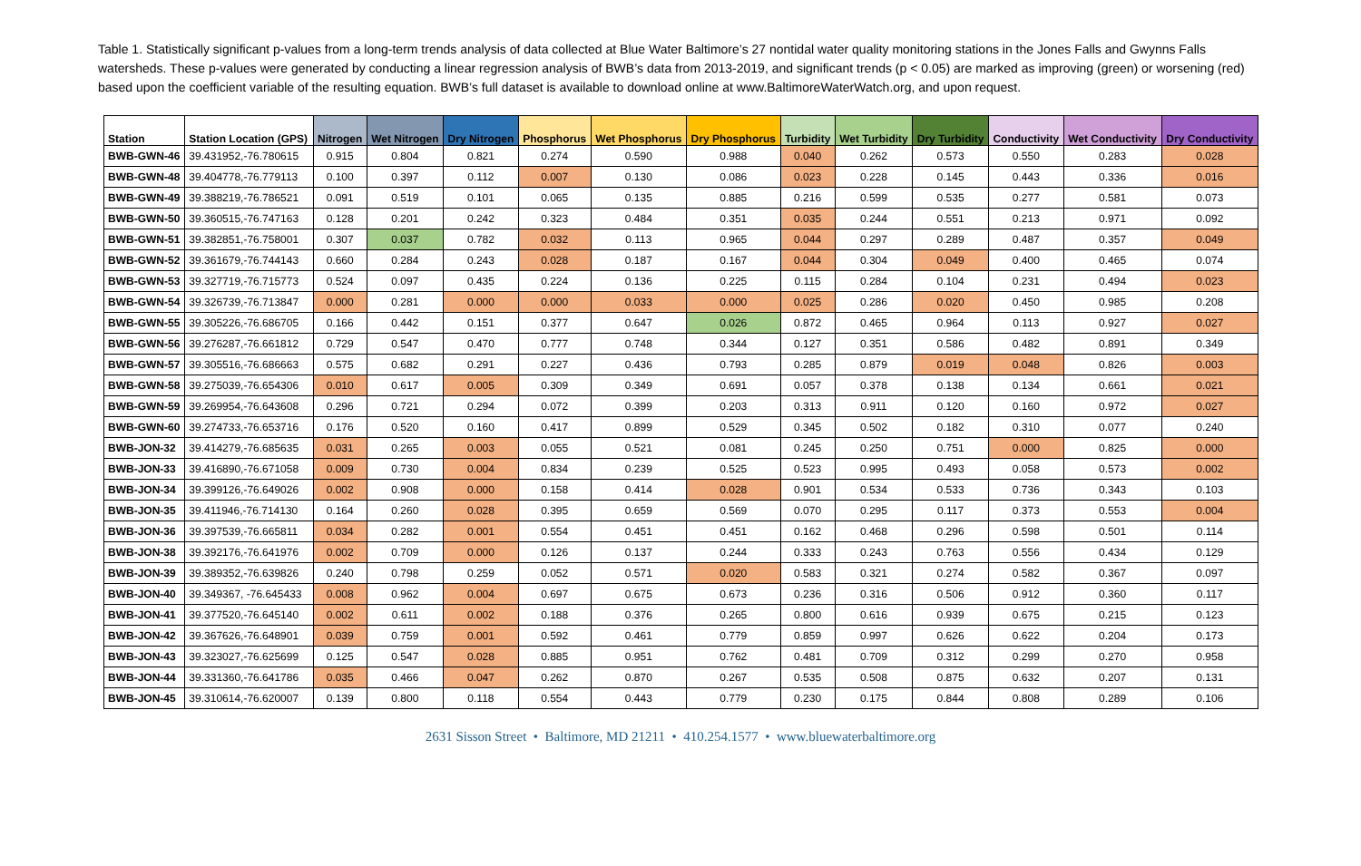Table 1. Statistically significant p-values from a long-term trends analysis of data collected at Blue Water Baltimore’s 27 nontidal water quality monitoring stations in the Jones Falls and Gwynns Falls watersheds. These p-values were generated by conducting a linear regression analysis of BWB’s data from 2013-2019, and significant trends (p < 0.05) are marked as improving (green) or worsening (red) based upon the coefficient variable of the resulting equation. BWB’s full dataset is available to download online at www.BaltimoreWaterWatch.org, and upon request.
| Station | Station Location (GPS) | Nitrogen | Wet Nitrogen | Dry Nitrogen | Phosphorus | Wet Phosphorus | Dry Phosphorus | Turbidity | Wet Turbidity | Dry Turbidity | Conductivity | Wet Conductivity | Dry Conductivity |
| --- | --- | --- | --- | --- | --- | --- | --- | --- | --- | --- | --- | --- | --- |
| BWB-GWN-46 | 39.431952,-76.780615 | 0.915 | 0.804 | 0.821 | 0.274 | 0.590 | 0.988 | 0.040 | 0.262 | 0.573 | 0.550 | 0.283 | 0.028 |
| BWB-GWN-48 | 39.404778,-76.779113 | 0.100 | 0.397 | 0.112 | 0.007 | 0.130 | 0.086 | 0.023 | 0.228 | 0.145 | 0.443 | 0.336 | 0.016 |
| BWB-GWN-49 | 39.388219,-76.786521 | 0.091 | 0.519 | 0.101 | 0.065 | 0.135 | 0.885 | 0.216 | 0.599 | 0.535 | 0.277 | 0.581 | 0.073 |
| BWB-GWN-50 | 39.360515,-76.747163 | 0.128 | 0.201 | 0.242 | 0.323 | 0.484 | 0.351 | 0.035 | 0.244 | 0.551 | 0.213 | 0.971 | 0.092 |
| BWB-GWN-51 | 39.382851,-76.758001 | 0.307 | 0.037 | 0.782 | 0.032 | 0.113 | 0.965 | 0.044 | 0.297 | 0.289 | 0.487 | 0.357 | 0.049 |
| BWB-GWN-52 | 39.361679,-76.744143 | 0.660 | 0.284 | 0.243 | 0.028 | 0.187 | 0.167 | 0.044 | 0.304 | 0.049 | 0.400 | 0.465 | 0.074 |
| BWB-GWN-53 | 39.327719,-76.715773 | 0.524 | 0.097 | 0.435 | 0.224 | 0.136 | 0.225 | 0.115 | 0.284 | 0.104 | 0.231 | 0.494 | 0.023 |
| BWB-GWN-54 | 39.326739,-76.713847 | 0.000 | 0.281 | 0.000 | 0.000 | 0.033 | 0.000 | 0.025 | 0.286 | 0.020 | 0.450 | 0.985 | 0.208 |
| BWB-GWN-55 | 39.305226,-76.686705 | 0.166 | 0.442 | 0.151 | 0.377 | 0.647 | 0.026 | 0.872 | 0.465 | 0.964 | 0.113 | 0.927 | 0.027 |
| BWB-GWN-56 | 39.276287,-76.661812 | 0.729 | 0.547 | 0.470 | 0.777 | 0.748 | 0.344 | 0.127 | 0.351 | 0.586 | 0.482 | 0.891 | 0.349 |
| BWB-GWN-57 | 39.305516,-76.686663 | 0.575 | 0.682 | 0.291 | 0.227 | 0.436 | 0.793 | 0.285 | 0.879 | 0.019 | 0.048 | 0.826 | 0.003 |
| BWB-GWN-58 | 39.275039,-76.654306 | 0.010 | 0.617 | 0.005 | 0.309 | 0.349 | 0.691 | 0.057 | 0.378 | 0.138 | 0.134 | 0.661 | 0.021 |
| BWB-GWN-59 | 39.269954,-76.643608 | 0.296 | 0.721 | 0.294 | 0.072 | 0.399 | 0.203 | 0.313 | 0.911 | 0.120 | 0.160 | 0.972 | 0.027 |
| BWB-GWN-60 | 39.274733,-76.653716 | 0.176 | 0.520 | 0.160 | 0.417 | 0.899 | 0.529 | 0.345 | 0.502 | 0.182 | 0.310 | 0.077 | 0.240 |
| BWB-JON-32 | 39.414279,-76.685635 | 0.031 | 0.265 | 0.003 | 0.055 | 0.521 | 0.081 | 0.245 | 0.250 | 0.751 | 0.000 | 0.825 | 0.000 |
| BWB-JON-33 | 39.416890,-76.671058 | 0.009 | 0.730 | 0.004 | 0.834 | 0.239 | 0.525 | 0.523 | 0.995 | 0.493 | 0.058 | 0.573 | 0.002 |
| BWB-JON-34 | 39.399126,-76.649026 | 0.002 | 0.908 | 0.000 | 0.158 | 0.414 | 0.028 | 0.901 | 0.534 | 0.533 | 0.736 | 0.343 | 0.103 |
| BWB-JON-35 | 39.411946,-76.714130 | 0.164 | 0.260 | 0.028 | 0.395 | 0.659 | 0.569 | 0.070 | 0.295 | 0.117 | 0.373 | 0.553 | 0.004 |
| BWB-JON-36 | 39.397539,-76.665811 | 0.034 | 0.282 | 0.001 | 0.554 | 0.451 | 0.451 | 0.162 | 0.468 | 0.296 | 0.598 | 0.501 | 0.114 |
| BWB-JON-38 | 39.392176,-76.641976 | 0.002 | 0.709 | 0.000 | 0.126 | 0.137 | 0.244 | 0.333 | 0.243 | 0.763 | 0.556 | 0.434 | 0.129 |
| BWB-JON-39 | 39.389352,-76.639826 | 0.240 | 0.798 | 0.259 | 0.052 | 0.571 | 0.020 | 0.583 | 0.321 | 0.274 | 0.582 | 0.367 | 0.097 |
| BWB-JON-40 | 39.349367, -76.645433 | 0.008 | 0.962 | 0.004 | 0.697 | 0.675 | 0.673 | 0.236 | 0.316 | 0.506 | 0.912 | 0.360 | 0.117 |
| BWB-JON-41 | 39.377520,-76.645140 | 0.002 | 0.611 | 0.002 | 0.188 | 0.376 | 0.265 | 0.800 | 0.616 | 0.939 | 0.675 | 0.215 | 0.123 |
| BWB-JON-42 | 39.367626,-76.648901 | 0.039 | 0.759 | 0.001 | 0.592 | 0.461 | 0.779 | 0.859 | 0.997 | 0.626 | 0.622 | 0.204 | 0.173 |
| BWB-JON-43 | 39.323027,-76.625699 | 0.125 | 0.547 | 0.028 | 0.885 | 0.951 | 0.762 | 0.481 | 0.709 | 0.312 | 0.299 | 0.270 | 0.958 |
| BWB-JON-44 | 39.331360,-76.641786 | 0.035 | 0.466 | 0.047 | 0.262 | 0.870 | 0.267 | 0.535 | 0.508 | 0.875 | 0.632 | 0.207 | 0.131 |
| BWB-JON-45 | 39.310614,-76.620007 | 0.139 | 0.800 | 0.118 | 0.554 | 0.443 | 0.779 | 0.230 | 0.175 | 0.844 | 0.808 | 0.289 | 0.106 |
2631 Sisson Street • Baltimore, MD 21211 • 410.254.1577 • www.bluewaterbaltimore.org